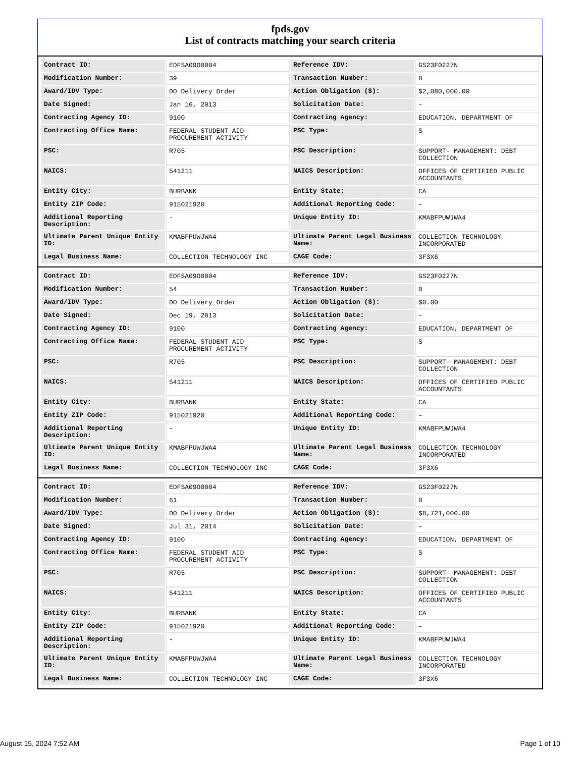fpds.gov
List of contracts matching your search criteria
| Contract ID: | EDFSA09O0004 | Reference IDV: | GS23F0227N |
| Modification Number: | 39 | Transaction Number: | 0 |
| Award/IDV Type: | DO Delivery Order | Action Obligation ($): | $2,080,000.00 |
| Date Signed: | Jan 16, 2013 | Solicitation Date: | - |
| Contracting Agency ID: | 9100 | Contracting Agency: | EDUCATION, DEPARTMENT OF |
| Contracting Office Name: | FEDERAL STUDENT AID PROCUREMENT ACTIVITY | PSC Type: | S |
| PSC: | R705 | PSC Description: | SUPPORT- MANAGEMENT: DEBT COLLECTION |
| NAICS: | 541211 | NAICS Description: | OFFICES OF CERTIFIED PUBLIC ACCOUNTANTS |
| Entity City: | BURBANK | Entity State: | CA |
| Entity ZIP Code: | 915021920 | Additional Reporting Code: | - |
| Additional Reporting Description: | - | Unique Entity ID: | KMABFPUWJWA4 |
| Ultimate Parent Unique Entity ID: | KMABFPUWJWA4 | Ultimate Parent Legal Business Name: | COLLECTION TECHNOLOGY INCORPORATED |
| Legal Business Name: | COLLECTION TECHNOLOGY INC | CAGE Code: | 3F3X6 |
| Contract ID: | EDFSA09O0004 | Reference IDV: | GS23F0227N |
| Modification Number: | 54 | Transaction Number: | 0 |
| Award/IDV Type: | DO Delivery Order | Action Obligation ($): | $0.00 |
| Date Signed: | Dec 19, 2013 | Solicitation Date: | - |
| Contracting Agency ID: | 9100 | Contracting Agency: | EDUCATION, DEPARTMENT OF |
| Contracting Office Name: | FEDERAL STUDENT AID PROCUREMENT ACTIVITY | PSC Type: | S |
| PSC: | R705 | PSC Description: | SUPPORT- MANAGEMENT: DEBT COLLECTION |
| NAICS: | 541211 | NAICS Description: | OFFICES OF CERTIFIED PUBLIC ACCOUNTANTS |
| Entity City: | BURBANK | Entity State: | CA |
| Entity ZIP Code: | 915021920 | Additional Reporting Code: | - |
| Additional Reporting Description: | - | Unique Entity ID: | KMABFPUWJWA4 |
| Ultimate Parent Unique Entity ID: | KMABFPUWJWA4 | Ultimate Parent Legal Business Name: | COLLECTION TECHNOLOGY INCORPORATED |
| Legal Business Name: | COLLECTION TECHNOLOGY INC | CAGE Code: | 3F3X6 |
| Contract ID: | EDFSA09O0004 | Reference IDV: | GS23F0227N |
| Modification Number: | 61 | Transaction Number: | 0 |
| Award/IDV Type: | DO Delivery Order | Action Obligation ($): | $8,721,000.00 |
| Date Signed: | Jul 31, 2014 | Solicitation Date: | - |
| Contracting Agency ID: | 9100 | Contracting Agency: | EDUCATION, DEPARTMENT OF |
| Contracting Office Name: | FEDERAL STUDENT AID PROCUREMENT ACTIVITY | PSC Type: | S |
| PSC: | R705 | PSC Description: | SUPPORT- MANAGEMENT: DEBT COLLECTION |
| NAICS: | 541211 | NAICS Description: | OFFICES OF CERTIFIED PUBLIC ACCOUNTANTS |
| Entity City: | BURBANK | Entity State: | CA |
| Entity ZIP Code: | 915021920 | Additional Reporting Code: | - |
| Additional Reporting Description: | - | Unique Entity ID: | KMABFPUWJWA4 |
| Ultimate Parent Unique Entity ID: | KMABFPUWJWA4 | Ultimate Parent Legal Business Name: | COLLECTION TECHNOLOGY INCORPORATED |
| Legal Business Name: | COLLECTION TECHNOLOGY INC | CAGE Code: | 3F3X6 |
August 15, 2024 7:52 AM Page 1 of 10